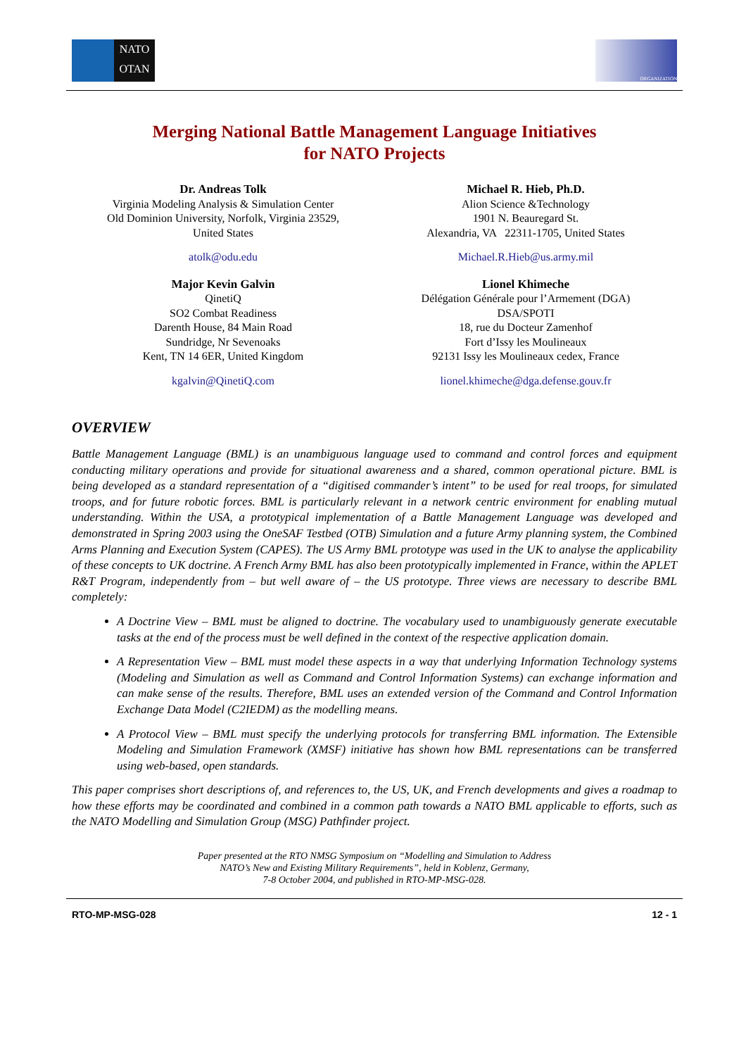NATO
OTAN
ORGANIZATION
Merging National Battle Management Language Initiatives
for NATO Projects
Dr. Andreas Tolk
Virginia Modeling Analysis & Simulation Center
Old Dominion University, Norfolk, Virginia 23529,
United States
atolk@odu.edu
Michael R. Hieb, Ph.D.
Alion Science &Technology
1901 N. Beauregard St.
Alexandria, VA 22311-1705, United States
Michael.R.Hieb@us.army.mil
Major Kevin Galvin
QinetiQ
SO2 Combat Readiness
Darenth House, 84 Main Road
Sundridge, Nr Sevenoaks
Kent, TN 14 6ER, United Kingdom
kgalvin@QinetiQ.com
Lionel Khimeche
Délégation Générale pour l’Armement (DGA)
DSA/SPOTI
18, rue du Docteur Zamenhof
Fort d’Issy les Moulineaux
92131 Issy les Moulineaux cedex, France
lionel.khimeche@dga.defense.gouv.fr
OVERVIEW
Battle Management Language (BML) is an unambiguous language used to command and control forces and equipment conducting military operations and provide for situational awareness and a shared, common operational picture. BML is being developed as a standard representation of a “digitised commander’s intent” to be used for real troops, for simulated troops, and for future robotic forces. BML is particularly relevant in a network centric environment for enabling mutual understanding. Within the USA, a prototypical implementation of a Battle Management Language was developed and demonstrated in Spring 2003 using the OneSAF Testbed (OTB) Simulation and a future Army planning system, the Combined Arms Planning and Execution System (CAPES). The US Army BML prototype was used in the UK to analyse the applicability of these concepts to UK doctrine. A French Army BML has also been prototypically implemented in France, within the APLET R&T Program, independently from – but well aware of – the US prototype. Three views are necessary to describe BML completely:
A Doctrine View – BML must be aligned to doctrine. The vocabulary used to unambiguously generate executable tasks at the end of the process must be well defined in the context of the respective application domain.
A Representation View – BML must model these aspects in a way that underlying Information Technology systems (Modeling and Simulation as well as Command and Control Information Systems) can exchange information and can make sense of the results. Therefore, BML uses an extended version of the Command and Control Information Exchange Data Model (C2IEDM) as the modelling means.
A Protocol View – BML must specify the underlying protocols for transferring BML information. The Extensible Modeling and Simulation Framework (XMSF) initiative has shown how BML representations can be transferred using web-based, open standards.
This paper comprises short descriptions of, and references to, the US, UK, and French developments and gives a roadmap to how these efforts may be coordinated and combined in a common path towards a NATO BML applicable to efforts, such as the NATO Modelling and Simulation Group (MSG) Pathfinder project.
Paper presented at the RTO NMSG Symposium on “Modelling and Simulation to Address
NATO’s New and Existing Military Requirements”, held in Koblenz, Germany,
7-8 October 2004, and published in RTO-MP-MSG-028.
RTO-MP-MSG-028 12 - 1